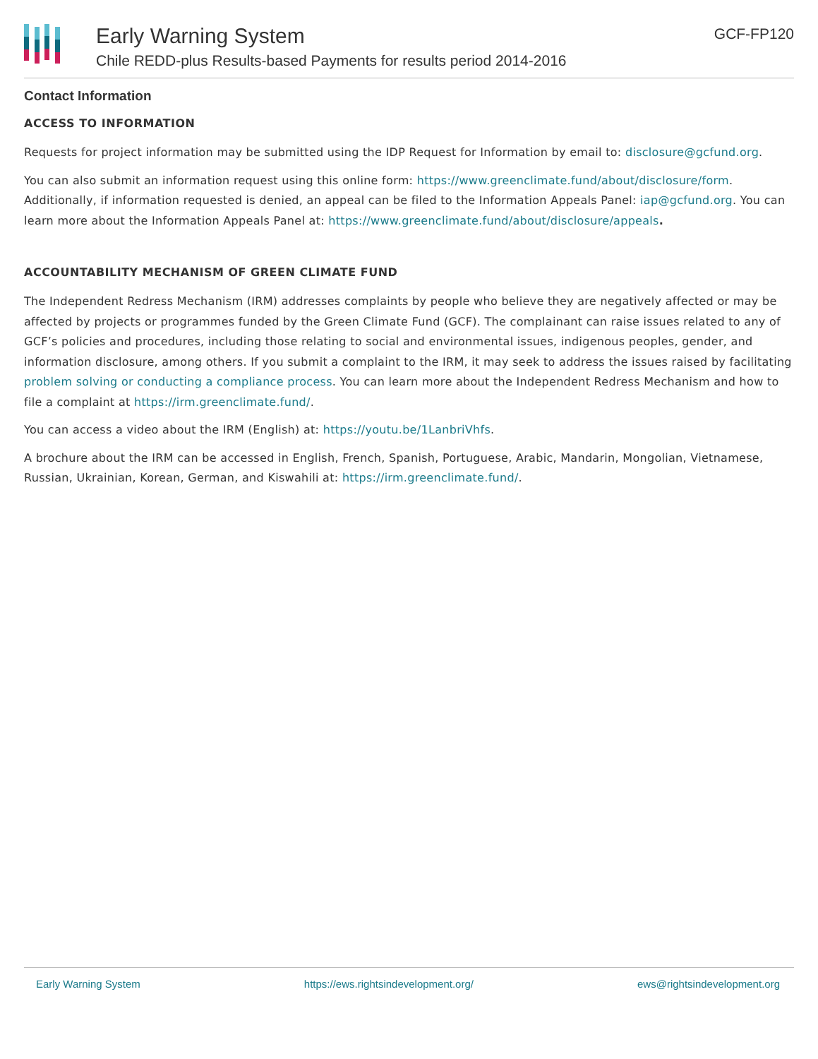Early Warning System
Chile REDD-plus Results-based Payments for results period 2014-2016
GCF-FP120
Contact Information
ACCESS TO INFORMATION
Requests for project information may be submitted using the IDP Request for Information by email to: disclosure@gcfund.org.
You can also submit an information request using this online form: https://www.greenclimate.fund/about/disclosure/form. Additionally, if information requested is denied, an appeal can be filed to the Information Appeals Panel: iap@gcfund.org. You can learn more about the Information Appeals Panel at: https://www.greenclimate.fund/about/disclosure/appeals.
ACCOUNTABILITY MECHANISM OF GREEN CLIMATE FUND
The Independent Redress Mechanism (IRM) addresses complaints by people who believe they are negatively affected or may be affected by projects or programmes funded by the Green Climate Fund (GCF). The complainant can raise issues related to any of GCF’s policies and procedures, including those relating to social and environmental issues, indigenous peoples, gender, and information disclosure, among others. If you submit a complaint to the IRM, it may seek to address the issues raised by facilitating problem solving or conducting a compliance process. You can learn more about the Independent Redress Mechanism and how to file a complaint at https://irm.greenclimate.fund/.
You can access a video about the IRM (English) at: https://youtu.be/1LanbriVhfs.
A brochure about the IRM can be accessed in English, French, Spanish, Portuguese, Arabic, Mandarin, Mongolian, Vietnamese, Russian, Ukrainian, Korean, German, and Kiswahili at: https://irm.greenclimate.fund/.
Early Warning System https://ews.rightsindevelopment.org/ ews@rightsindevelopment.org